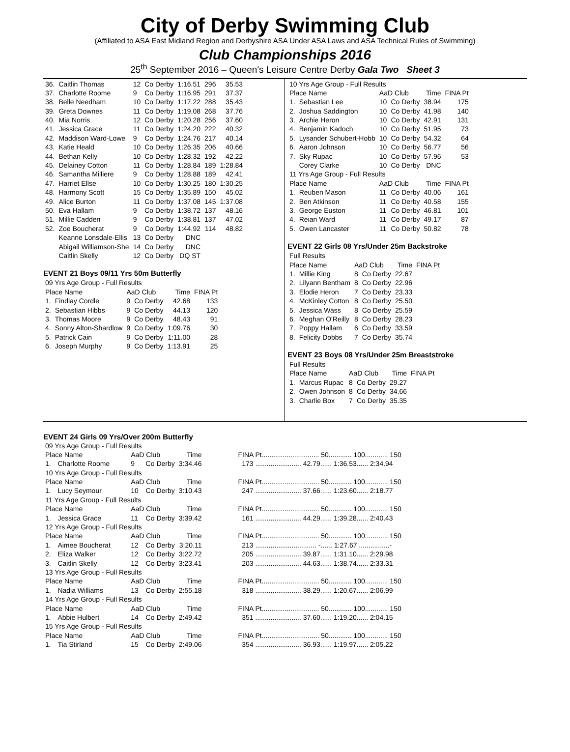City of Derby Swimming Club
(Affiliated to ASA East Midland Region and Derbyshire ASA Under ASA Laws and ASA Technical Rules of Swimming)
Club Championships 2016
25<sup>th</sup> September 2016 – Queen's Leisure Centre Derby Gala Two Sheet 3
| 36. | Caitlin Thomas | 12 | Co Derby | 1:16.51 | 296 | 35.53 |
| 37. | Charlotte Roome | 9 | Co Derby | 1:16.95 | 291 | 37.37 |
| 38. | Belle Needham | 10 | Co Derby | 1:17.22 | 288 | 35.43 |
| 39. | Greta Downes | 11 | Co Derby | 1:19.08 | 268 | 37.76 |
| 40. | Mia Norris | 12 | Co Derby | 1:20.28 | 256 | 37.60 |
| 41. | Jessica Grace | 11 | Co Derby | 1:24.20 | 222 | 40.32 |
| 42. | Maddison Ward-Lowe | 9 | Co Derby | 1:24.76 | 217 | 40.14 |
| 43. | Katie Heald | 10 | Co Derby | 1:26.35 | 206 | 40.66 |
| 44. | Bethan Kelly | 10 | Co Derby | 1:28.32 | 192 | 42.22 |
| 45. | Delainey Cotton | 11 | Co Derby | 1:28.84 | 189 | 1:28.84 |
| 46. | Samantha Milliere | 9 | Co Derby | 1:28.88 | 189 | 42.41 |
| 47. | Harriet Ellse | 10 | Co Derby | 1:30.25 | 180 | 1:30.25 |
| 48. | Harmony Scott | 15 | Co Derby | 1:35.89 | 150 | 45.02 |
| 49. | Alice Burton | 11 | Co Derby | 1:37.08 | 145 | 1:37.08 |
| 50. | Eva Hallam | 9 | Co Derby | 1:38.72 | 137 | 48.16 |
| 51. | Millie Cadden | 9 | Co Derby | 1:38.81 | 137 | 47.02 |
| 52. | Zoe Boucherat | 9 | Co Derby | 1:44.92 | 114 | 48.82 |
| | Keanne Lonsdale-Ellis | 13 | Co Derby | DNC | | |
| | Abigail Williamson-She | 14 | Co Derby | DNC | | |
| | Caitlin Skelly | 12 | Co Derby | DQ ST | | |
EVENT 21 Boys 09/11 Yrs 50m Butterfly
| 09 Yrs Age Group - Full Results | | | | | |
| Place Name | | AaD Club | | Time | FINA Pt |
| 1. | Findlay Cordle | 9 | Co Derby | 42.68 | 133 |
| 2. | Sebastian Hibbs | 9 | Co Derby | 44.13 | 120 |
| 3. | Thomas Moore | 9 | Co Derby | 48.43 | 91 |
| 4. | Sonny Alton-Shardlow | 9 | Co Derby | 1:09.76 | 30 |
| 5. | Patrick Cain | 9 | Co Derby | 1:11.00 | 28 |
| 6. | Joseph Murphy | 9 | Co Derby | 1:13.91 | 25 |
| 10 Yrs Age Group - Full Results | | | | | |
| Place Name | | AaD Club | | Time | FINA Pt |
| 1. | Sebastian Lee | 10 | Co Derby | 38.94 | 175 |
| 2. | Joshua Saddington | 10 | Co Derby | 41.98 | 140 |
| 3. | Archie Heron | 10 | Co Derby | 42.91 | 131 |
| 4. | Benjamin Kadoch | 10 | Co Derby | 51.95 | 73 |
| 5. | Lysander Schubert-Hobb | 10 | Co Derby | 54.32 | 64 |
| 6. | Aaron Johnson | 10 | Co Derby | 56.77 | 56 |
| 7. | Sky Rupac | 10 | Co Derby | 57.96 | 53 |
| | Corey Clarke | 10 | Co Derby | DNC | |
| 11 Yrs Age Group - Full Results | | | | | |
| Place Name | | AaD Club | | Time | FINA Pt |
| 1. | Reuben Mason | 11 | Co Derby | 40.06 | 161 |
| 2. | Ben Atkinson | 11 | Co Derby | 40.58 | 155 |
| 3. | George Euston | 11 | Co Derby | 46.81 | 101 |
| 4. | Reian Ward | 11 | Co Derby | 49.17 | 87 |
| 5. | Owen Lancaster | 11 | Co Derby | 50.82 | 78 |
EVENT 22 Girls 08 Yrs/Under 25m Backstroke
| Full Results | | | | | |
| Place Name | | AaD Club | | Time | FINA Pt |
| 1. | Millie King | 8 | Co Derby | 22.67 | |
| 2. | Lilyann Bentham | 8 | Co Derby | 22.96 | |
| 3. | Elodie Heron | 7 | Co Derby | 23.33 | |
| 4. | McKinley Cotton | 8 | Co Derby | 25.50 | |
| 5. | Jessica Wass | 8 | Co Derby | 25.59 | |
| 6. | Meghan O'Reilly | 8 | Co Derby | 28.23 | |
| 7. | Poppy Hallam | 6 | Co Derby | 33.59 | |
| 8. | Felicity Dobbs | 7 | Co Derby | 35.74 | |
EVENT 23 Boys 08 Yrs/Under 25m Breaststroke
| Full Results | | | | | |
| Place Name | | AaD Club | | Time | FINA Pt |
| 1. | Marcus Rupac | 8 | Co Derby | 29.27 | |
| 2. | Owen Johnson | 8 | Co Derby | 34.66 | |
| 3. | Charlie Box | 7 | Co Derby | 35.35 | |
EVENT 24 Girls 09 Yrs/Over 200m Butterfly
| 09 Yrs Age Group - Full Results | | | | | |
| Place Name | | AaD Club | | Time | FINA Pt.............................. 50............ 100............ 150 |
| 1. | Charlotte Roome | 9 | Co Derby | 3:34.46 | 173 ........................ 42.79...... 1:36.53...... 2:34.94 |
| 10 Yrs Age Group - Full Results | | | | | |
| Place Name | | AaD Club | | Time | FINA Pt.............................. 50............ 100............ 150 |
| 1. | Lucy Seymour | 10 | Co Derby | 3:10.43 | 247 ........................ 37.66...... 1:23.60...... 2:18.77 |
| 11 Yrs Age Group - Full Results | | | | | |
| Place Name | | AaD Club | | Time | FINA Pt.............................. 50............ 100............ 150 |
| 1. | Jessica Grace | 11 | Co Derby | 3:39.42 | 161 ........................ 44.29...... 1:39.28...... 2:40.43 |
| 12 Yrs Age Group - Full Results | | | | | |
| Place Name | | AaD Club | | Time | FINA Pt.............................. 50............ 100............ 150 |
| 1. | Aimee Boucherat | 12 | Co Derby | 3:20.11 | 213 ................................ -...... 1:27.67 ................- |
| 2. | Eliza Walker | 12 | Co Derby | 3:22.72 | 205 ........................ 39.87...... 1:31.10...... 2:29.98 |
| 3. | Caitlin Skelly | 12 | Co Derby | 3:23.41 | 203 ........................ 44.63...... 1:38.74...... 2:33.31 |
| 13 Yrs Age Group - Full Results | | | | | |
| Place Name | | AaD Club | | Time | FINA Pt.............................. 50............ 100............ 150 |
| 1. | Nadia Williams | 13 | Co Derby | 2:55.18 | 318 ........................ 38.29...... 1:20.67...... 2:06.99 |
| 14 Yrs Age Group - Full Results | | | | | |
| Place Name | | AaD Club | | Time | FINA Pt.............................. 50............ 100............ 150 |
| 1. | Abbie Hulbert | 14 | Co Derby | 2:49.42 | 351 ........................ 37.60...... 1:19.20...... 2:04.15 |
| 15 Yrs Age Group - Full Results | | | | | |
| Place Name | | AaD Club | | Time | FINA Pt.............................. 50............ 100............ 150 |
| 1. | Tia Stirland | 15 | Co Derby | 2:49.06 | 354 ........................ 36.93...... 1:19.97...... 2:05.22 |